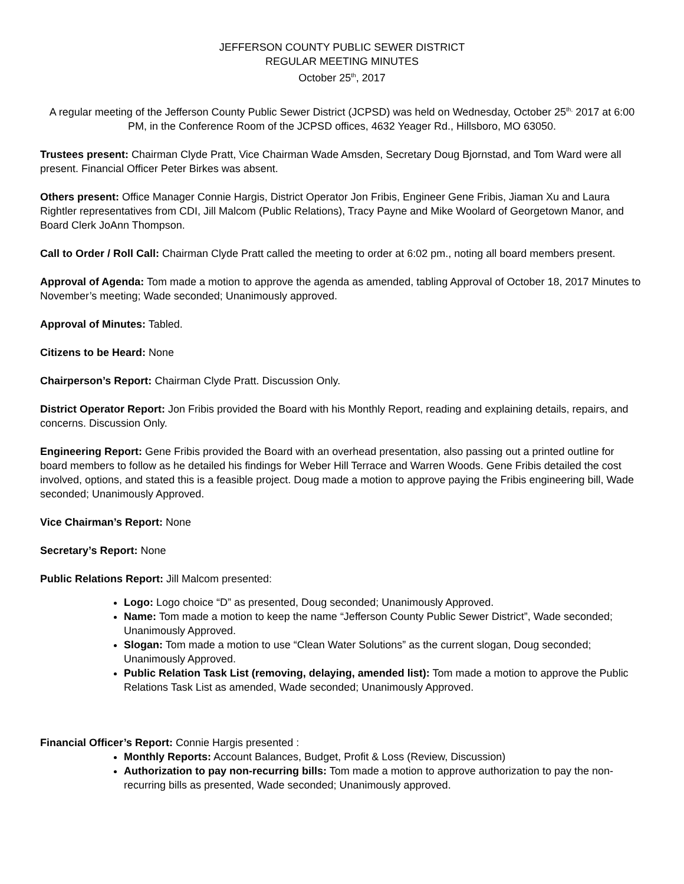JEFFERSON COUNTY PUBLIC SEWER DISTRICT
REGULAR MEETING MINUTES
October 25<sup>th</sup>, 2017
A regular meeting of the Jefferson County Public Sewer District (JCPSD) was held on Wednesday, October 25<sup>th,</sup> 2017 at 6:00 PM, in the Conference Room of the JCPSD offices, 4632 Yeager Rd., Hillsboro, MO 63050.
Trustees present: Chairman Clyde Pratt, Vice Chairman Wade Amsden, Secretary Doug Bjornstad, and Tom Ward were all present. Financial Officer Peter Birkes was absent.
Others present: Office Manager Connie Hargis, District Operator Jon Fribis, Engineer Gene Fribis, Jiaman Xu and Laura Rightler representatives from CDI, Jill Malcom (Public Relations), Tracy Payne and Mike Woolard of Georgetown Manor, and Board Clerk JoAnn Thompson.
Call to Order / Roll Call: Chairman Clyde Pratt called the meeting to order at 6:02 pm., noting all board members present.
Approval of Agenda: Tom made a motion to approve the agenda as amended, tabling Approval of October 18, 2017 Minutes to November’s meeting; Wade seconded; Unanimously approved.
Approval of Minutes: Tabled.
Citizens to be Heard: None
Chairperson’s Report: Chairman Clyde Pratt. Discussion Only.
District Operator Report: Jon Fribis provided the Board with his Monthly Report, reading and explaining details, repairs, and concerns. Discussion Only.
Engineering Report: Gene Fribis provided the Board with an overhead presentation, also passing out a printed outline for board members to follow as he detailed his findings for Weber Hill Terrace and Warren Woods. Gene Fribis detailed the cost involved, options, and stated this is a feasible project. Doug made a motion to approve paying the Fribis engineering bill, Wade seconded; Unanimously Approved.
Vice Chairman’s Report: None
Secretary’s Report: None
Public Relations Report: Jill Malcom presented:
Logo: Logo choice “D” as presented, Doug seconded; Unanimously Approved.
Name: Tom made a motion to keep the name “Jefferson County Public Sewer District”, Wade seconded; Unanimously Approved.
Slogan: Tom made a motion to use “Clean Water Solutions” as the current slogan, Doug seconded; Unanimously Approved.
Public Relation Task List (removing, delaying, amended list): Tom made a motion to approve the Public Relations Task List as amended, Wade seconded; Unanimously Approved.
Financial Officer’s Report: Connie Hargis presented :
Monthly Reports: Account Balances, Budget, Profit & Loss (Review, Discussion)
Authorization to pay non-recurring bills: Tom made a motion to approve authorization to pay the non-recurring bills as presented, Wade seconded; Unanimously approved.